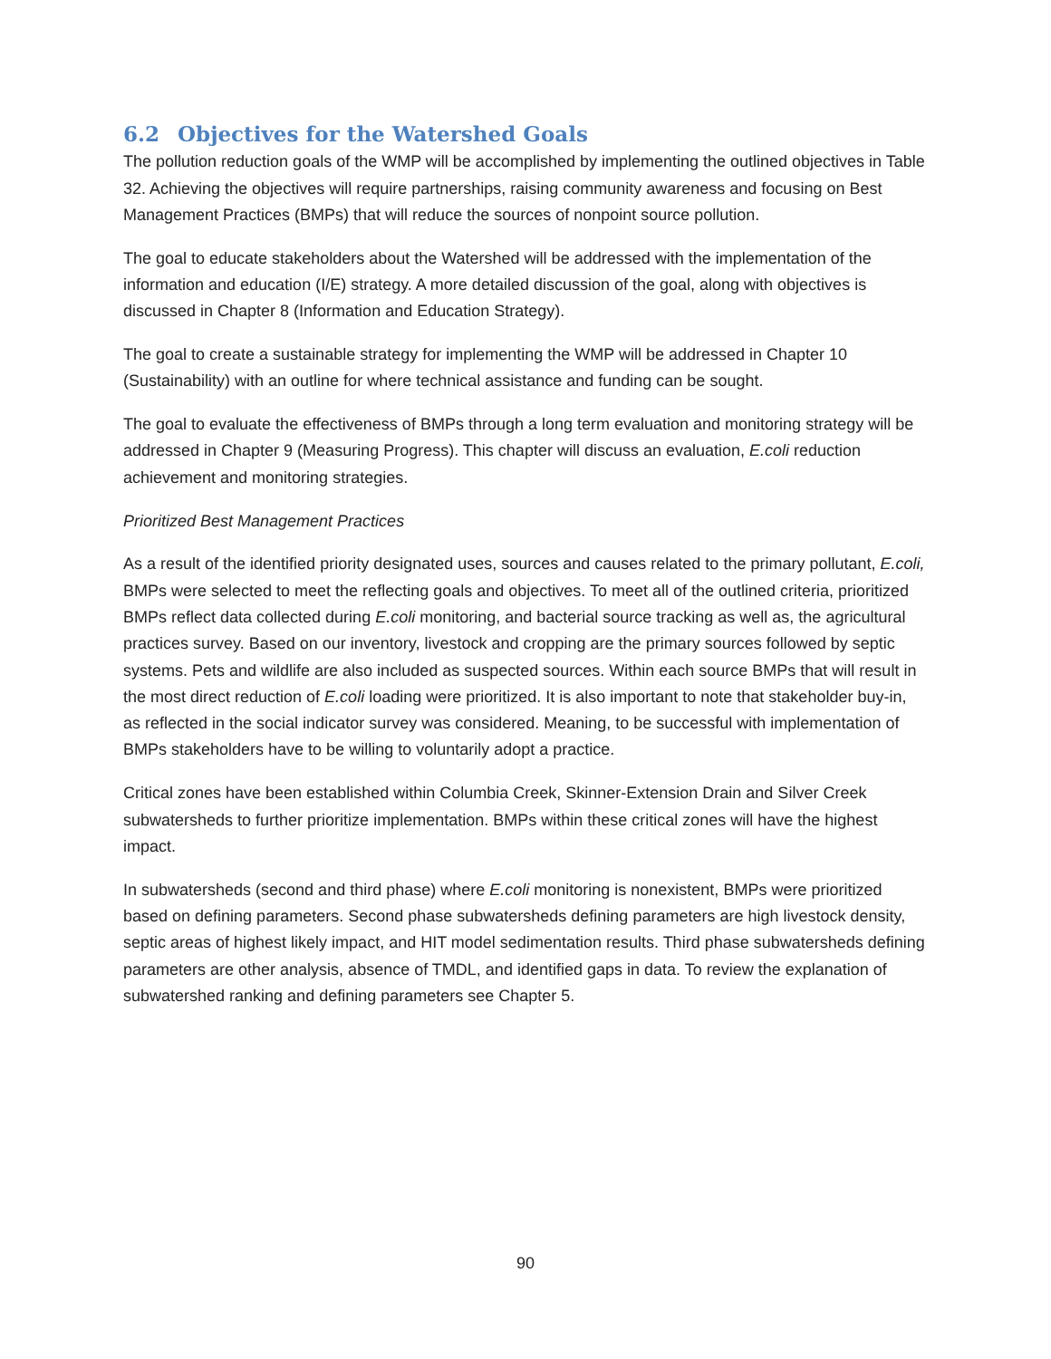6.2 Objectives for the Watershed Goals
The pollution reduction goals of the WMP will be accomplished by implementing the outlined objectives in Table 32. Achieving the objectives will require partnerships, raising community awareness and focusing on Best Management Practices (BMPs) that will reduce the sources of nonpoint source pollution.
The goal to educate stakeholders about the Watershed will be addressed with the implementation of the information and education (I/E) strategy. A more detailed discussion of the goal, along with objectives is discussed in Chapter 8 (Information and Education Strategy).
The goal to create a sustainable strategy for implementing the WMP will be addressed in Chapter 10 (Sustainability) with an outline for where technical assistance and funding can be sought.
The goal to evaluate the effectiveness of BMPs through a long term evaluation and monitoring strategy will be addressed in Chapter 9 (Measuring Progress). This chapter will discuss an evaluation, E.coli reduction achievement and monitoring strategies.
Prioritized Best Management Practices
As a result of the identified priority designated uses, sources and causes related to the primary pollutant, E.coli, BMPs were selected to meet the reflecting goals and objectives. To meet all of the outlined criteria, prioritized BMPs reflect data collected during E.coli monitoring, and bacterial source tracking as well as, the agricultural practices survey. Based on our inventory, livestock and cropping are the primary sources followed by septic systems. Pets and wildlife are also included as suspected sources. Within each source BMPs that will result in the most direct reduction of E.coli loading were prioritized. It is also important to note that stakeholder buy-in, as reflected in the social indicator survey was considered. Meaning, to be successful with implementation of BMPs stakeholders have to be willing to voluntarily adopt a practice.
Critical zones have been established within Columbia Creek, Skinner-Extension Drain and Silver Creek subwatersheds to further prioritize implementation. BMPs within these critical zones will have the highest impact.
In subwatersheds (second and third phase) where E.coli monitoring is nonexistent, BMPs were prioritized based on defining parameters. Second phase subwatersheds defining parameters are high livestock density, septic areas of highest likely impact, and HIT model sedimentation results. Third phase subwatersheds defining parameters are other analysis, absence of TMDL, and identified gaps in data. To review the explanation of subwatershed ranking and defining parameters see Chapter 5.
90